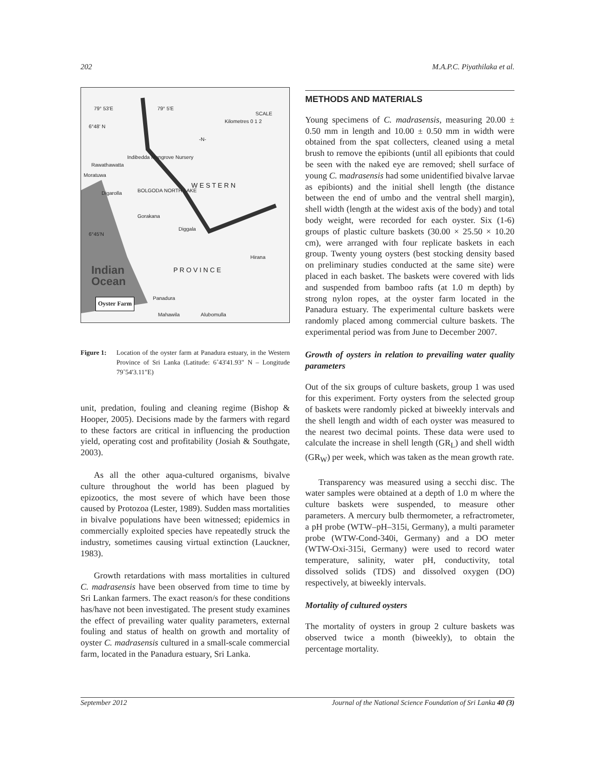202 M.A.P.C. Piyathilaka et al.
79° 53'E 79° 5'E
SCALE
Kilometres 0 1 2
-N-
6°48' N
Indibedda Mangrove Nursery
Rawathawatta
Moratuwa
W E S T E R N
BOLGODA NORTH LAKE
Digarolla
Gorakana
6°45'N
Diggala
Hirana
P R O V I N C E
Indian
Ocean
Panadura
Oyster Farm
Mahawila Alubomulla
Figure 1: Location of the oyster farm at Panadura estuary, in the Western Province of Sri Lanka (Latitude: 6˚43'41.93" N – Longitude 79˚54'3.11"E)
unit, predation, fouling and cleaning regime (Bishop & Hooper, 2005). Decisions made by the farmers with regard to these factors are critical in influencing the production yield, operating cost and profitability (Josiah & Southgate, 2003).
As all the other aqua-cultured organisms, bivalve culture throughout the world has been plagued by epizootics, the most severe of which have been those caused by Protozoa (Lester, 1989). Sudden mass mortalities in bivalve populations have been witnessed; epidemics in commercially exploited species have repeatedly struck the industry, sometimes causing virtual extinction (Lauckner, 1983).
Growth retardations with mass mortalities in cultured C. madrasensis have been observed from time to time by Sri Lankan farmers. The exact reason/s for these conditions has/have not been investigated. The present study examines the effect of prevailing water quality parameters, external fouling and status of health on growth and mortality of oyster C. madrasensis cultured in a small-scale commercial farm, located in the Panadura estuary, Sri Lanka.
METHODS AND MATERIALS
Young specimens of C. madrasensis, measuring 20.00 ± 0.50 mm in length and 10.00 ± 0.50 mm in width were obtained from the spat collecters, cleaned using a metal brush to remove the epibionts (until all epibionts that could be seen with the naked eye are removed; shell surface of young C. madrasensis had some unidentified bivalve larvae as epibionts) and the initial shell length (the distance between the end of umbo and the ventral shell margin), shell width (length at the widest axis of the body) and total body weight, were recorded for each oyster. Six (1-6) groups of plastic culture baskets (30.00 × 25.50 × 10.20 cm), were arranged with four replicate baskets in each group. Twenty young oysters (best stocking density based on preliminary studies conducted at the same site) were placed in each basket. The baskets were covered with lids and suspended from bamboo rafts (at 1.0 m depth) by strong nylon ropes, at the oyster farm located in the Panadura estuary. The experimental culture baskets were randomly placed among commercial culture baskets. The experimental period was from June to December 2007.
Growth of oysters in relation to prevailing water quality parameters
Out of the six groups of culture baskets, group 1 was used for this experiment. Forty oysters from the selected group of baskets were randomly picked at biweekly intervals and the shell length and width of each oyster was measured to the nearest two decimal points. These data were used to calculate the increase in shell length (GR<sub>L</sub>) and shell width (GR<sub>W</sub>) per week, which was taken as the mean growth rate.
Transparency was measured using a secchi disc. The water samples were obtained at a depth of 1.0 m where the culture baskets were suspended, to measure other parameters. A mercury bulb thermometer, a refractrometer, a pH probe (WTW–pH–315i, Germany), a multi parameter probe (WTW-Cond-340i, Germany) and a DO meter (WTW-Oxi-315i, Germany) were used to record water temperature, salinity, water pH, conductivity, total dissolved solids (TDS) and dissolved oxygen (DO) respectively, at biweekly intervals.
Mortality of cultured oysters
The mortality of oysters in group 2 culture baskets was observed twice a month (biweekly), to obtain the percentage mortality.
September 2012 Journal of the National Science Foundation of Sri Lanka 40 (3)